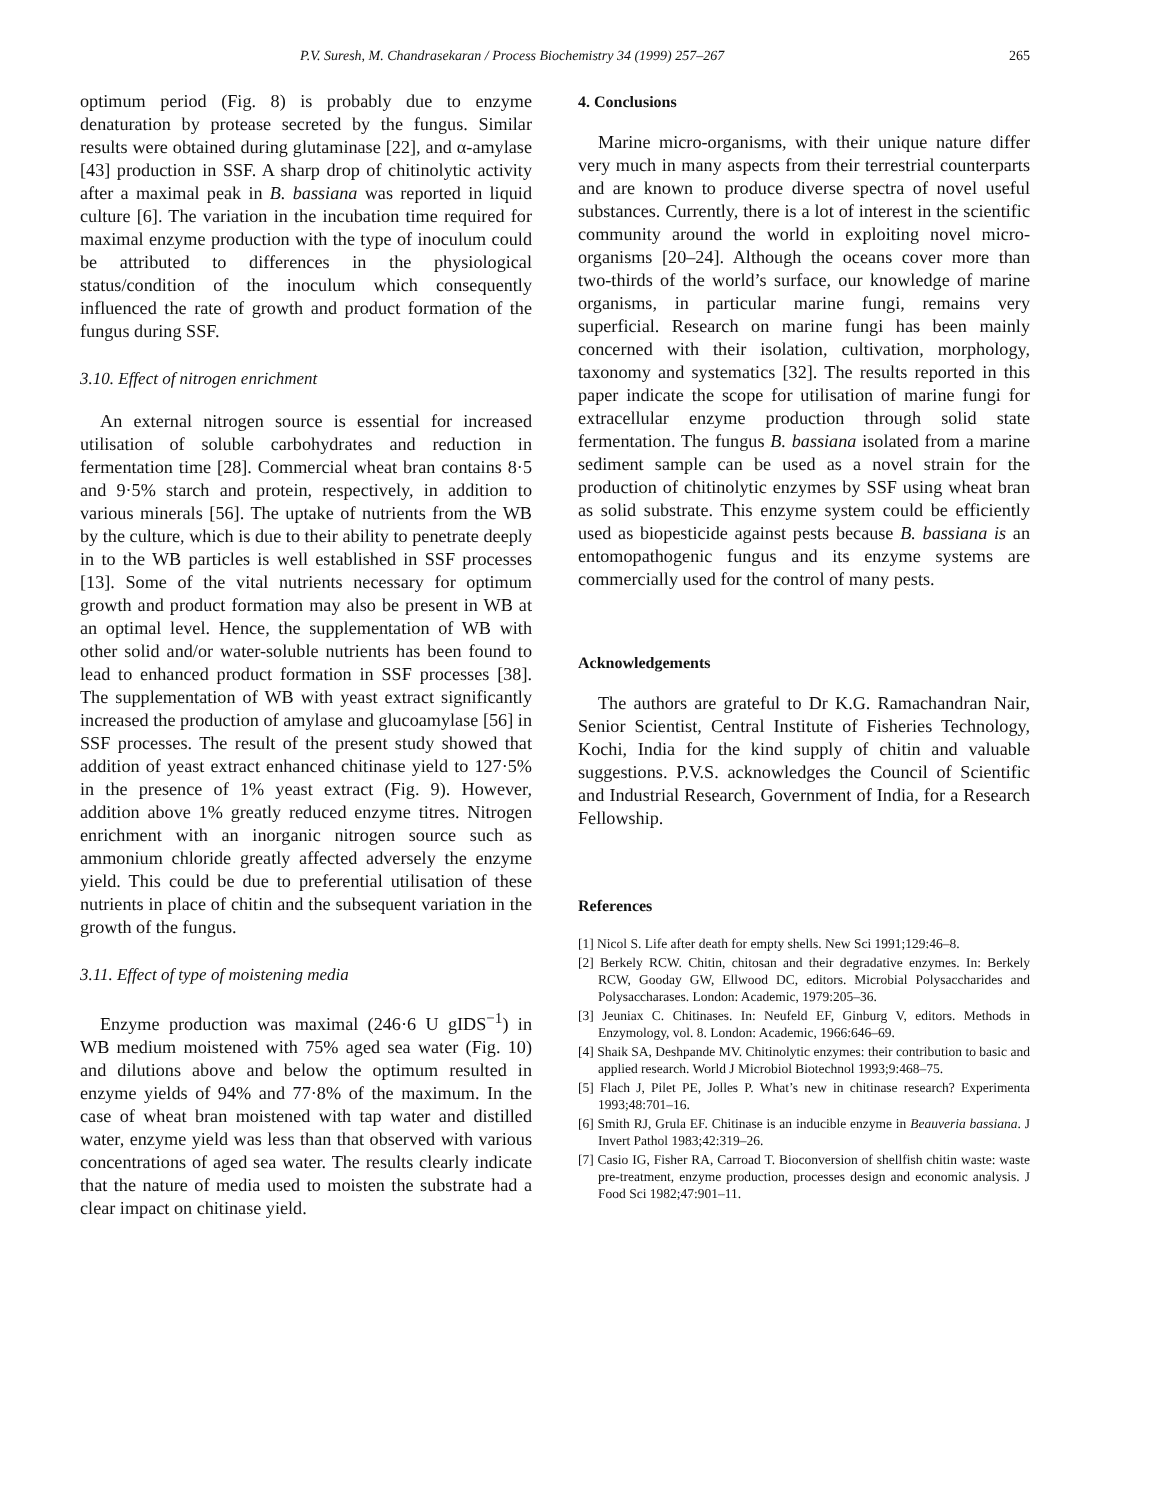P.V. Suresh, M. Chandrasekaran / Process Biochemistry 34 (1999) 257–267 265
optimum period (Fig. 8) is probably due to enzyme denaturation by protease secreted by the fungus. Similar results were obtained during glutaminase [22], and α-amylase [43] production in SSF. A sharp drop of chitinolytic activity after a maximal peak in B. bassiana was reported in liquid culture [6]. The variation in the incubation time required for maximal enzyme production with the type of inoculum could be attributed to differences in the physiological status/condition of the inoculum which consequently influenced the rate of growth and product formation of the fungus during SSF.
3.10. Effect of nitrogen enrichment
An external nitrogen source is essential for increased utilisation of soluble carbohydrates and reduction in fermentation time [28]. Commercial wheat bran contains 8·5 and 9·5% starch and protein, respectively, in addition to various minerals [56]. The uptake of nutrients from the WB by the culture, which is due to their ability to penetrate deeply in to the WB particles is well established in SSF processes [13]. Some of the vital nutrients necessary for optimum growth and product formation may also be present in WB at an optimal level. Hence, the supplementation of WB with other solid and/or water-soluble nutrients has been found to lead to enhanced product formation in SSF processes [38]. The supplementation of WB with yeast extract significantly increased the production of amylase and glucoamylase [56] in SSF processes. The result of the present study showed that addition of yeast extract enhanced chitinase yield to 127·5% in the presence of 1% yeast extract (Fig. 9). However, addition above 1% greatly reduced enzyme titres. Nitrogen enrichment with an inorganic nitrogen source such as ammonium chloride greatly affected adversely the enzyme yield. This could be due to preferential utilisation of these nutrients in place of chitin and the subsequent variation in the growth of the fungus.
3.11. Effect of type of moistening media
Enzyme production was maximal (246·6 U gIDS<sup>−1</sup>) in WB medium moistened with 75% aged sea water (Fig. 10) and dilutions above and below the optimum resulted in enzyme yields of 94% and 77·8% of the maximum. In the case of wheat bran moistened with tap water and distilled water, enzyme yield was less than that observed with various concentrations of aged sea water. The results clearly indicate that the nature of media used to moisten the substrate had a clear impact on chitinase yield.
4. Conclusions
Marine micro-organisms, with their unique nature differ very much in many aspects from their terrestrial counterparts and are known to produce diverse spectra of novel useful substances. Currently, there is a lot of interest in the scientific community around the world in exploiting novel micro-organisms [20–24]. Although the oceans cover more than two-thirds of the world’s surface, our knowledge of marine organisms, in particular marine fungi, remains very superficial. Research on marine fungi has been mainly concerned with their isolation, cultivation, morphology, taxonomy and systematics [32]. The results reported in this paper indicate the scope for utilisation of marine fungi for extracellular enzyme production through solid state fermentation. The fungus B. bassiana isolated from a marine sediment sample can be used as a novel strain for the production of chitinolytic enzymes by SSF using wheat bran as solid substrate. This enzyme system could be efficiently used as biopesticide against pests because B. bassiana is an entomopathogenic fungus and its enzyme systems are commercially used for the control of many pests.
Acknowledgements
The authors are grateful to Dr K.G. Ramachandran Nair, Senior Scientist, Central Institute of Fisheries Technology, Kochi, India for the kind supply of chitin and valuable suggestions. P.V.S. acknowledges the Council of Scientific and Industrial Research, Government of India, for a Research Fellowship.
References
[1] Nicol S. Life after death for empty shells. New Sci 1991;129:46–8.
[2] Berkely RCW. Chitin, chitosan and their degradative enzymes. In: Berkely RCW, Gooday GW, Ellwood DC, editors. Microbial Polysaccharides and Polysaccharases. London: Academic, 1979:205–36.
[3] Jeuniax C. Chitinases. In: Neufeld EF, Ginburg V, editors. Methods in Enzymology, vol. 8. London: Academic, 1966:646–69.
[4] Shaik SA, Deshpande MV. Chitinolytic enzymes: their contribution to basic and applied research. World J Microbiol Biotechnol 1993;9:468–75.
[5] Flach J, Pilet PE, Jolles P. What’s new in chitinase research? Experimenta 1993;48:701–16.
[6] Smith RJ, Grula EF. Chitinase is an inducible enzyme in Beauveria bassiana. J Invert Pathol 1983;42:319–26.
[7] Casio IG, Fisher RA, Carroad T. Bioconversion of shellfish chitin waste: waste pre-treatment, enzyme production, processes design and economic analysis. J Food Sci 1982;47:901–11.